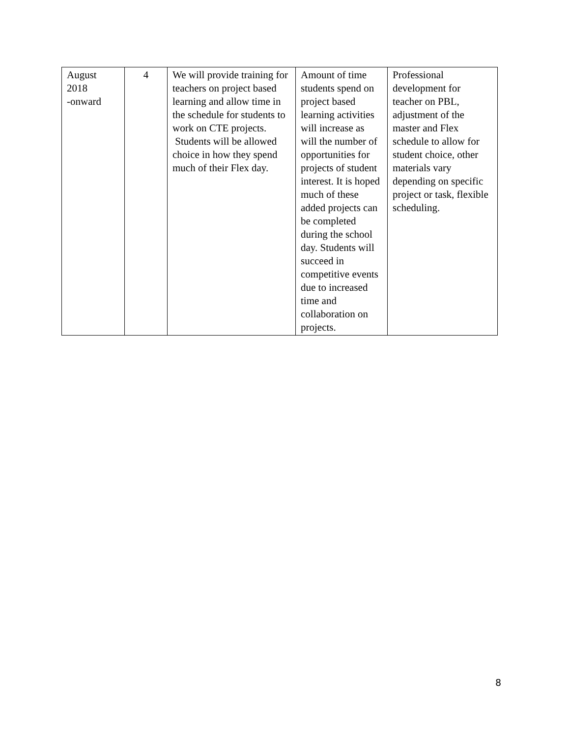| August 2018 -onward | 4 | We will provide training for teachers on project based learning and allow time in the schedule for students to work on CTE projects. Students will be allowed choice in how they spend much of their Flex day. | Amount of time students spend on project based learning activities will increase as will the number of opportunities for projects of student interest. It is hoped much of these added projects can be completed during the school day. Students will succeed in competitive events due to increased time and collaboration on projects. | Professional development for teacher on PBL, adjustment of the master and Flex schedule to allow for student choice, other materials vary depending on specific project or task, flexible scheduling. |
8